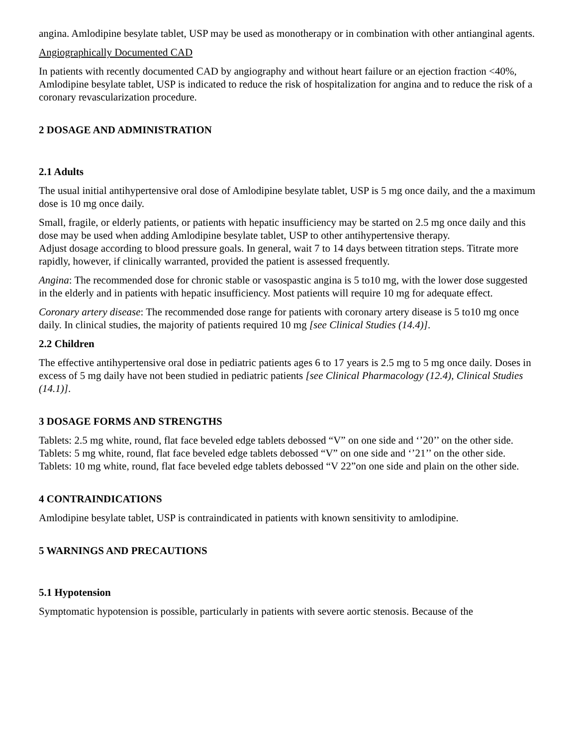angina. Amlodipine besylate tablet, USP may be used as monotherapy or in combination with other antianginal agents.
Angiographically Documented CAD
In patients with recently documented CAD by angiography and without heart failure or an ejection fraction <40%, Amlodipine besylate tablet, USP is indicated to reduce the risk of hospitalization for angina and to reduce the risk of a coronary revascularization procedure.
2 DOSAGE AND ADMINISTRATION
2.1 Adults
The usual initial antihypertensive oral dose of Amlodipine besylate tablet, USP is 5 mg once daily, and the a maximum dose is 10 mg once daily.
Small, fragile, or elderly patients, or patients with hepatic insufficiency may be started on 2.5 mg once daily and this dose may be used when adding Amlodipine besylate tablet, USP to other antihypertensive therapy.
Adjust dosage according to blood pressure goals. In general, wait 7 to 14 days between titration steps. Titrate more rapidly, however, if clinically warranted, provided the patient is assessed frequently.
Angina: The recommended dose for chronic stable or vasospastic angina is 5 to10 mg, with the lower dose suggested in the elderly and in patients with hepatic insufficiency. Most patients will require 10 mg for adequate effect.
Coronary artery disease: The recommended dose range for patients with coronary artery disease is 5 to10 mg once daily. In clinical studies, the majority of patients required 10 mg [see Clinical Studies (14.4)].
2.2 Children
The effective antihypertensive oral dose in pediatric patients ages 6 to 17 years is 2.5 mg to 5 mg once daily. Doses in excess of 5 mg daily have not been studied in pediatric patients [see Clinical Pharmacology (12.4), Clinical Studies (14.1)].
3 DOSAGE FORMS AND STRENGTHS
Tablets: 2.5 mg white, round, flat face beveled edge tablets debossed “V” on one side and ‘’20’’ on the other side.
Tablets: 5 mg white, round, flat face beveled edge tablets debossed “V” on one side and ‘’21’’ on the other side.
Tablets: 10 mg white, round, flat face beveled edge tablets debossed “V 22”on one side and plain on the other side.
4 CONTRAINDICATIONS
Amlodipine besylate tablet, USP is contraindicated in patients with known sensitivity to amlodipine.
5 WARNINGS AND PRECAUTIONS
5.1 Hypotension
Symptomatic hypotension is possible, particularly in patients with severe aortic stenosis. Because of the